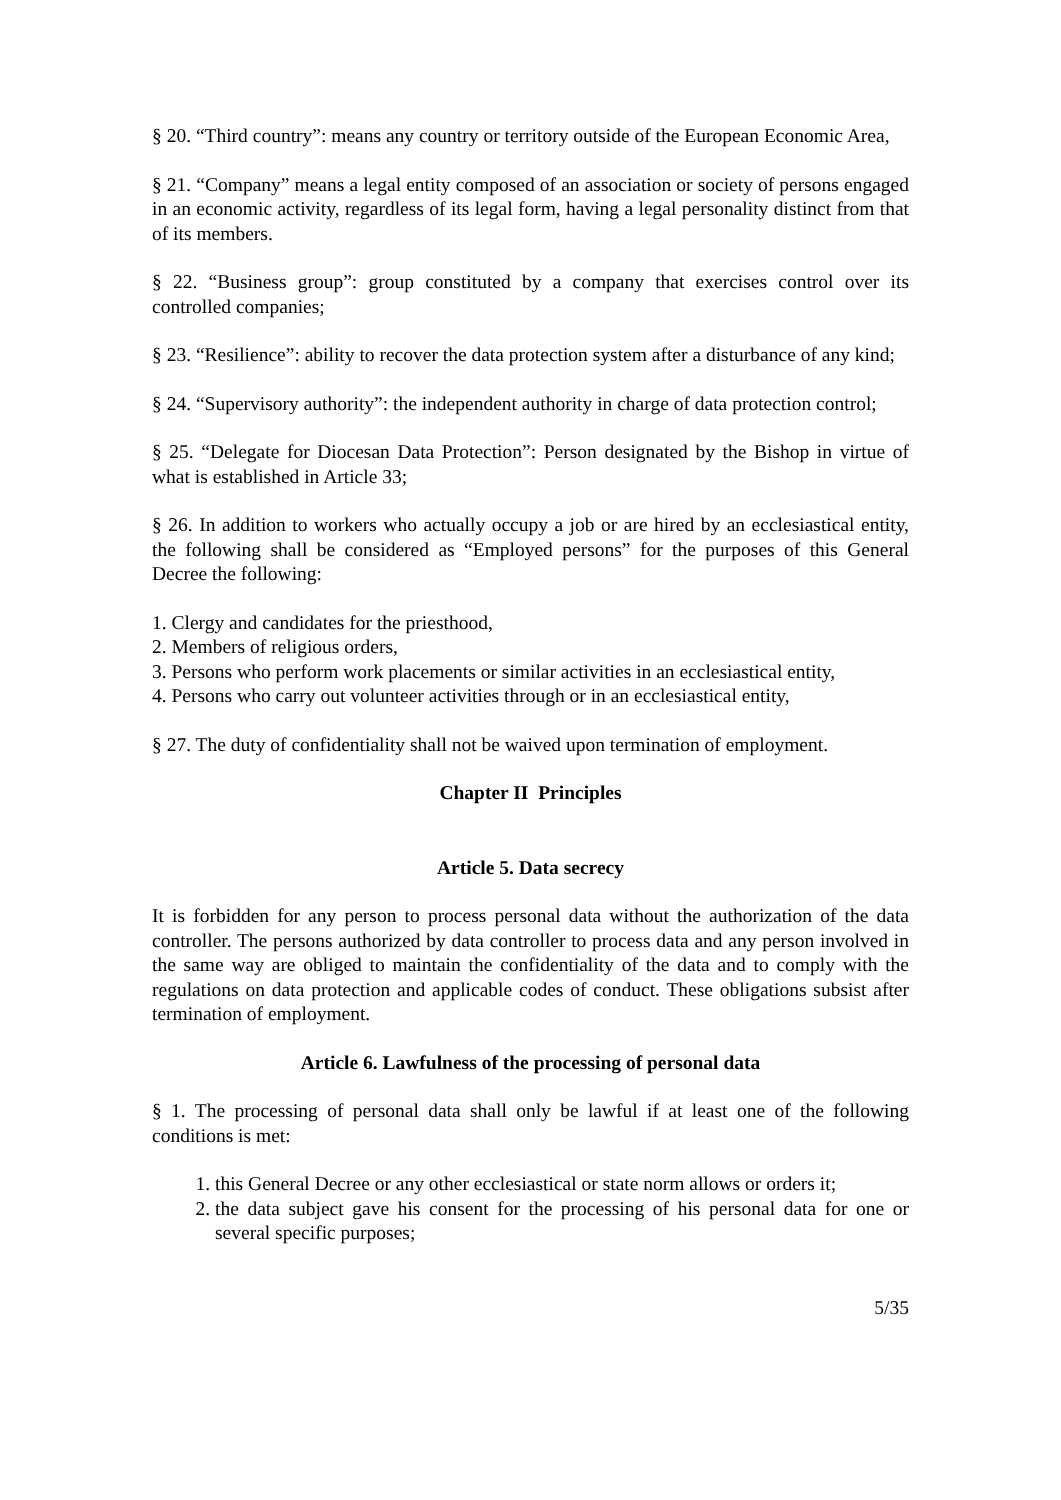§ 20. “Third country”: means any country or territory outside of the European Economic Area,
§ 21. “Company” means a legal entity composed of an association or society of persons engaged in an economic activity, regardless of its legal form, having a legal personality distinct from that of its members.
§ 22. “Business group”: group constituted by a company that exercises control over its controlled companies;
§ 23. “Resilience”: ability to recover the data protection system after a disturbance of any kind;
§ 24. “Supervisory authority”: the independent authority in charge of data protection control;
§ 25. “Delegate for Diocesan Data Protection”: Person designated by the Bishop in virtue of what is established in Article 33;
§ 26. In addition to workers who actually occupy a job or are hired by an ecclesiastical entity, the following shall be considered as “Employed persons” for the purposes of this General Decree the following:
1. Clergy and candidates for the priesthood,
2. Members of religious orders,
3. Persons who perform work placements or similar activities in an ecclesiastical entity,
4. Persons who carry out volunteer activities through or in an ecclesiastical entity,
§ 27. The duty of confidentiality shall not be waived upon termination of employment.
Chapter II Principles
Article 5. Data secrecy
It is forbidden for any person to process personal data without the authorization of the data controller. The persons authorized by data controller to process data and any person involved in the same way are obliged to maintain the confidentiality of the data and to comply with the regulations on data protection and applicable codes of conduct. These obligations subsist after termination of employment.
Article 6. Lawfulness of the processing of personal data
§ 1. The processing of personal data shall only be lawful if at least one of the following conditions is met:
1. this General Decree or any other ecclesiastical or state norm allows or orders it;
2. the data subject gave his consent for the processing of his personal data for one or several specific purposes;
5/35